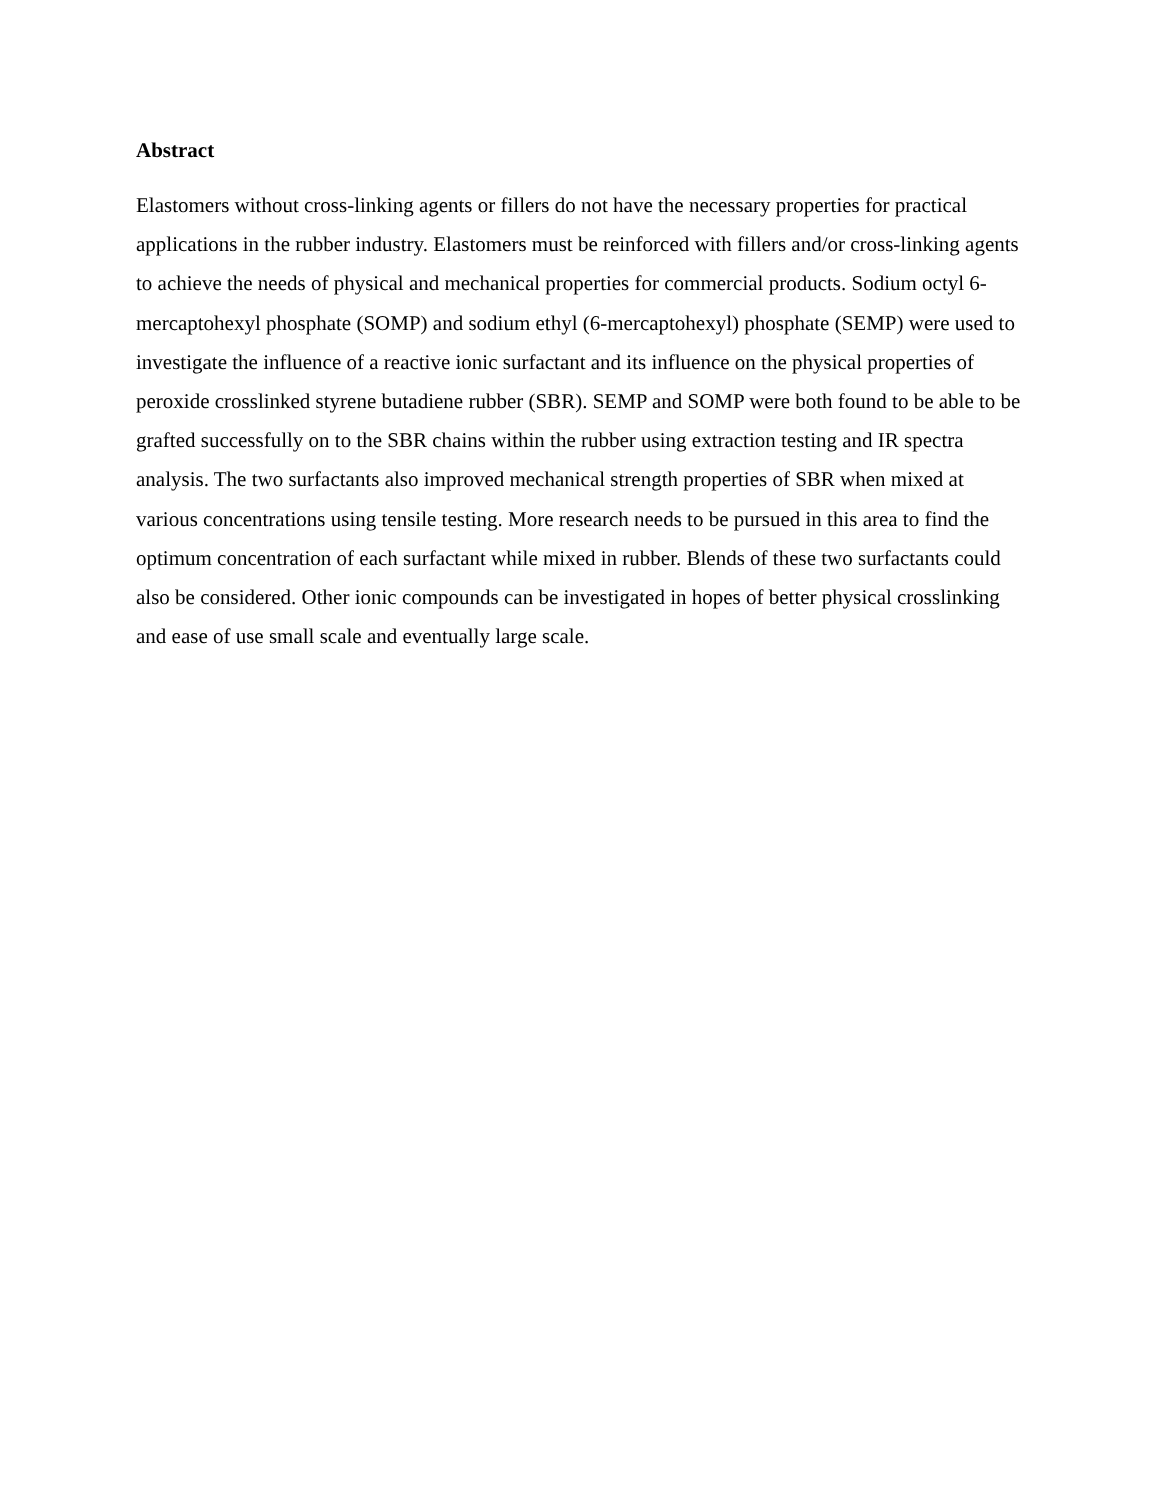Abstract
Elastomers without cross-linking agents or fillers do not have the necessary properties for practical applications in the rubber industry. Elastomers must be reinforced with fillers and/or cross-linking agents to achieve the needs of physical and mechanical properties for commercial products. Sodium octyl 6-mercaptohexyl phosphate (SOMP) and sodium ethyl (6-mercaptohexyl) phosphate (SEMP) were used to investigate the influence of a reactive ionic surfactant and its influence on the physical properties of peroxide crosslinked styrene butadiene rubber (SBR). SEMP and SOMP were both found to be able to be grafted successfully on to the SBR chains within the rubber using extraction testing and IR spectra analysis. The two surfactants also improved mechanical strength properties of SBR when mixed at various concentrations using tensile testing. More research needs to be pursued in this area to find the optimum concentration of each surfactant while mixed in rubber. Blends of these two surfactants could also be considered. Other ionic compounds can be investigated in hopes of better physical crosslinking and ease of use small scale and eventually large scale.